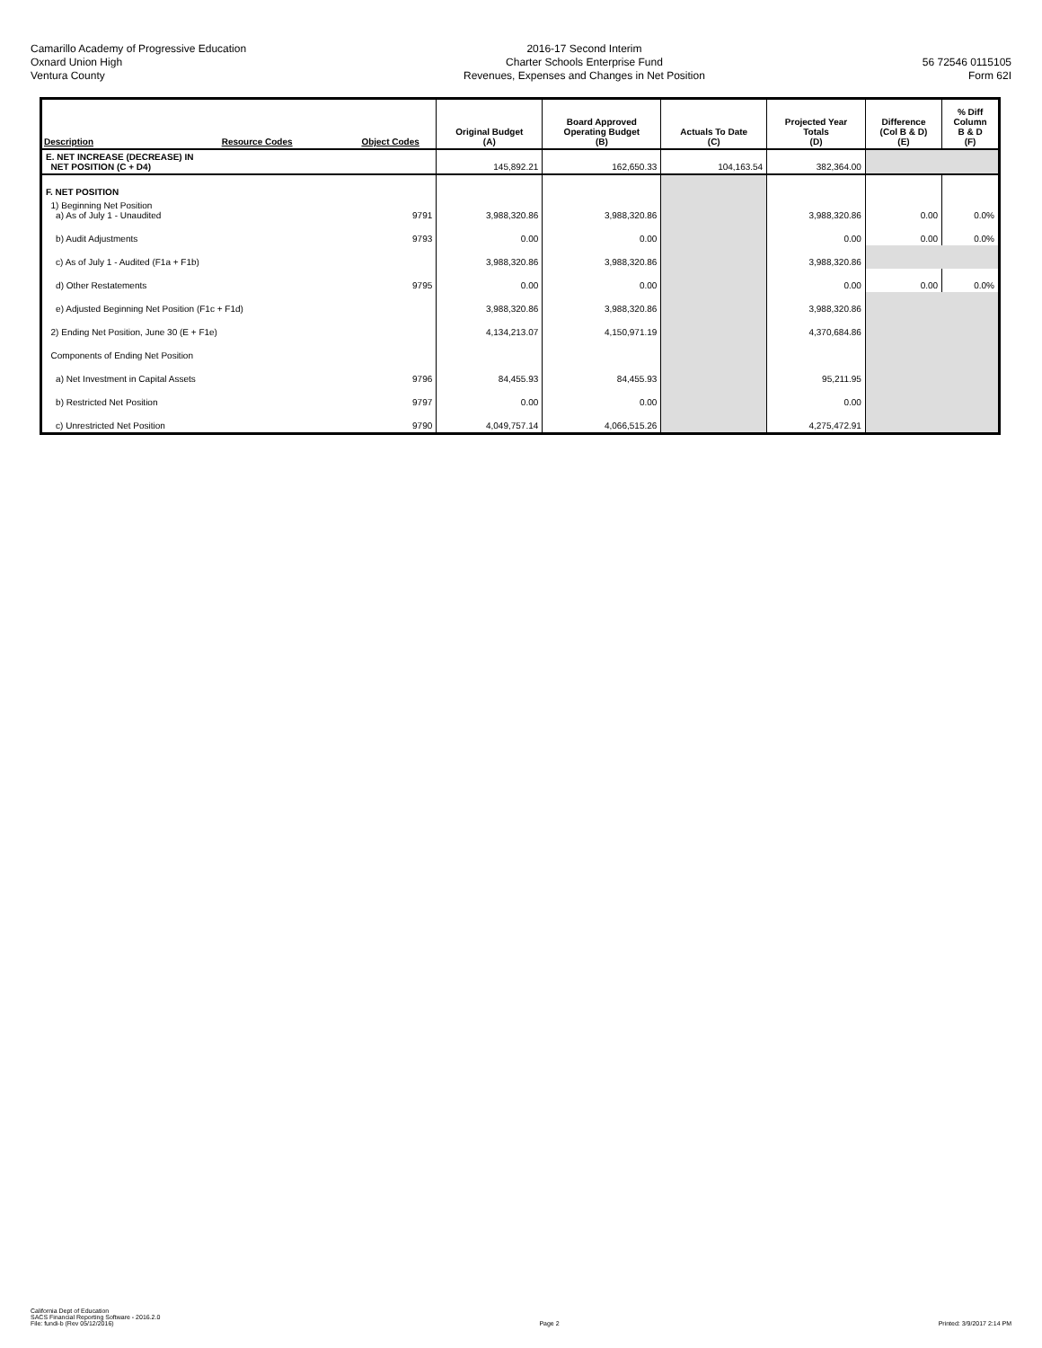Camarillo Academy of Progressive Education
Oxnard Union High
Ventura County
2016-17 Second Interim
Charter Schools Enterprise Fund
Revenues, Expenses and Changes in Net Position
56 72546 0115105
Form 62I
| Description | Resource Codes | Object Codes | Original Budget (A) | Board Approved Operating Budget (B) | Actuals To Date (C) | Projected Year Totals (D) | Difference (Col B & D) (E) | % Diff Column B & D (F) |
| --- | --- | --- | --- | --- | --- | --- | --- | --- |
| E. NET INCREASE (DECREASE) IN NET POSITION (C + D4) | | | 145,892.21 | 162,650.33 | 104,163.54 | 382,364.00 | | |
| F. NET POSITION | | | | | | | | |
| 1) Beginning Net Position a) As of July 1 - Unaudited | | 9791 | 3,988,320.86 | 3,988,320.86 | | 3,988,320.86 | 0.00 | 0.0% |
| b) Audit Adjustments | | 9793 | 0.00 | 0.00 | | 0.00 | 0.00 | 0.0% |
| c) As of July 1 - Audited (F1a + F1b) | | | 3,988,320.86 | 3,988,320.86 | | 3,988,320.86 | | |
| d) Other Restatements | | 9795 | 0.00 | 0.00 | | 0.00 | 0.00 | 0.0% |
| e) Adjusted Beginning Net Position (F1c + F1d) | | | 3,988,320.86 | 3,988,320.86 | | 3,988,320.86 | | |
| 2) Ending Net Position, June 30 (E + F1e) | | | 4,134,213.07 | 4,150,971.19 | | 4,370,684.86 | | |
| Components of Ending Net Position | | | | | | | | |
| a) Net Investment in Capital Assets | | 9796 | 84,455.93 | 84,455.93 | | 95,211.95 | | |
| b) Restricted Net Position | | 9797 | 0.00 | 0.00 | | 0.00 | | |
| c) Unrestricted Net Position | | 9790 | 4,049,757.14 | 4,066,515.26 | | 4,275,472.91 | | |
California Dept of Education
SACS Financial Reporting Software - 2016.2.0
File: fundi-b (Rev 05/12/2016)
Page 2
Printed: 3/9/2017 2:14 PM